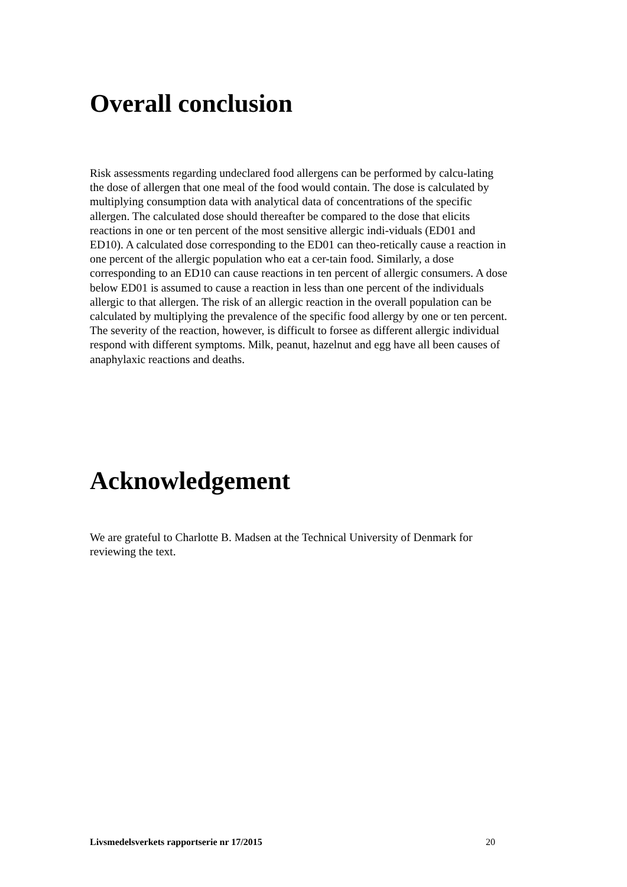Overall conclusion
Risk assessments regarding undeclared food allergens can be performed by calcu-lating the dose of allergen that one meal of the food would contain. The dose is calculated by multiplying consumption data with analytical data of concentrations of the specific allergen. The calculated dose should thereafter be compared to the dose that elicits reactions in one or ten percent of the most sensitive allergic indi-viduals (ED01 and ED10). A calculated dose corresponding to the ED01 can theo-retically cause a reaction in one percent of the allergic population who eat a cer-tain food. Similarly, a dose corresponding to an ED10 can cause reactions in ten percent of allergic consumers. A dose below ED01 is assumed to cause a reaction in less than one percent of the individuals allergic to that allergen. The risk of an allergic reaction in the overall population can be calculated by multiplying the prevalence of the specific food allergy by one or ten percent. The severity of the reaction, however, is difficult to forsee as different allergic individual respond with different symptoms. Milk, peanut, hazelnut and egg have all been causes of anaphylaxic reactions and deaths.
Acknowledgement
We are grateful to Charlotte B. Madsen at the Technical University of Denmark for reviewing the text.
Livsmedelsverkets rapportserie nr 17/2015 20